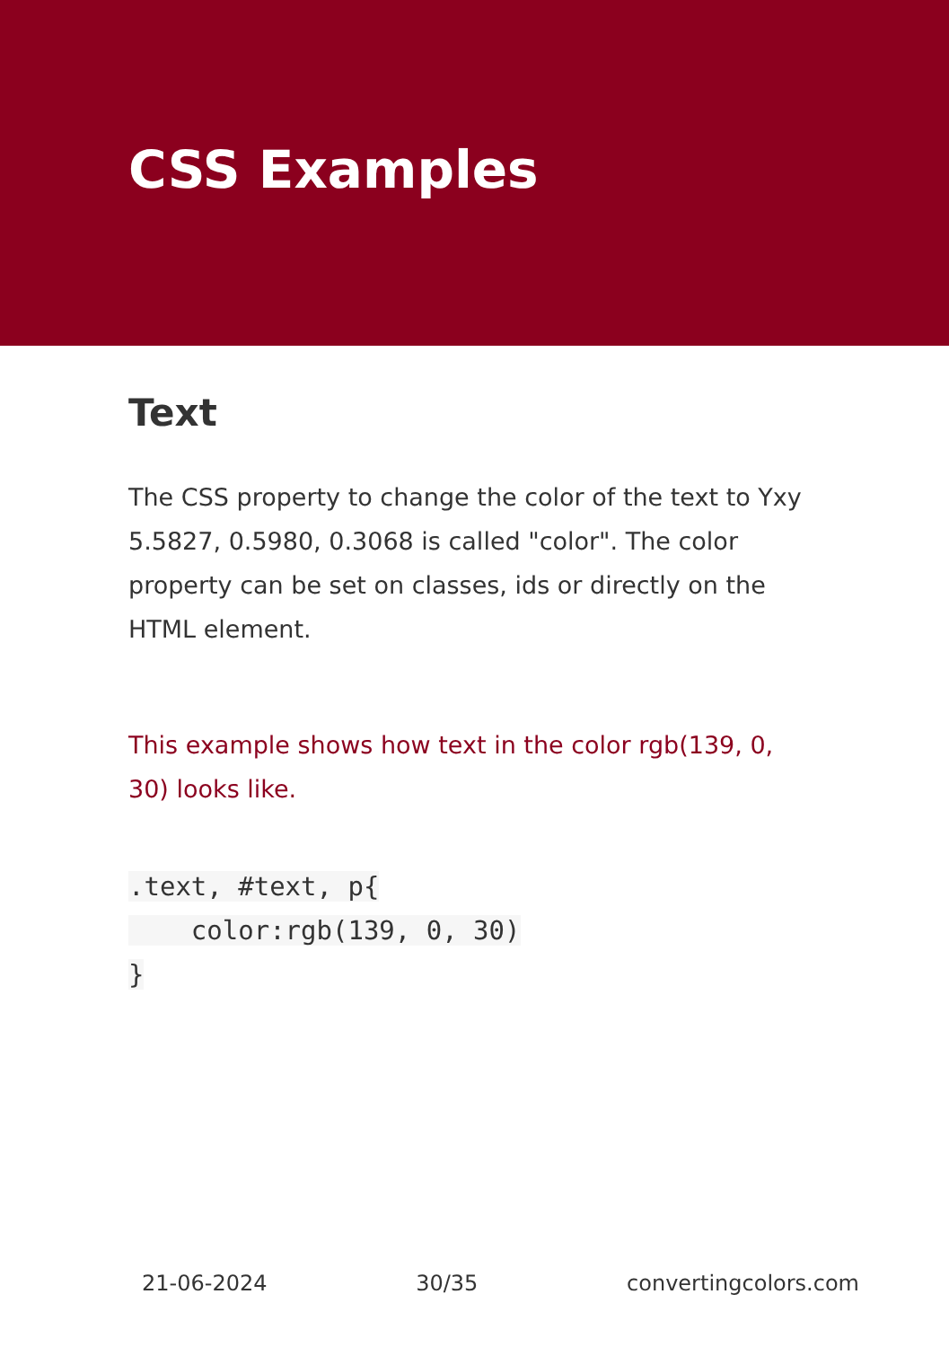CSS Examples
Text
The CSS property to change the color of the text to Yxy 5.5827, 0.5980, 0.3068 is called "color". The color property can be set on classes, ids or directly on the HTML element.
This example shows how text in the color rgb(139, 0, 30) looks like.
.text, #text, p{
    color:rgb(139, 0, 30)
}
21-06-2024 30/35 convertingcolors.com